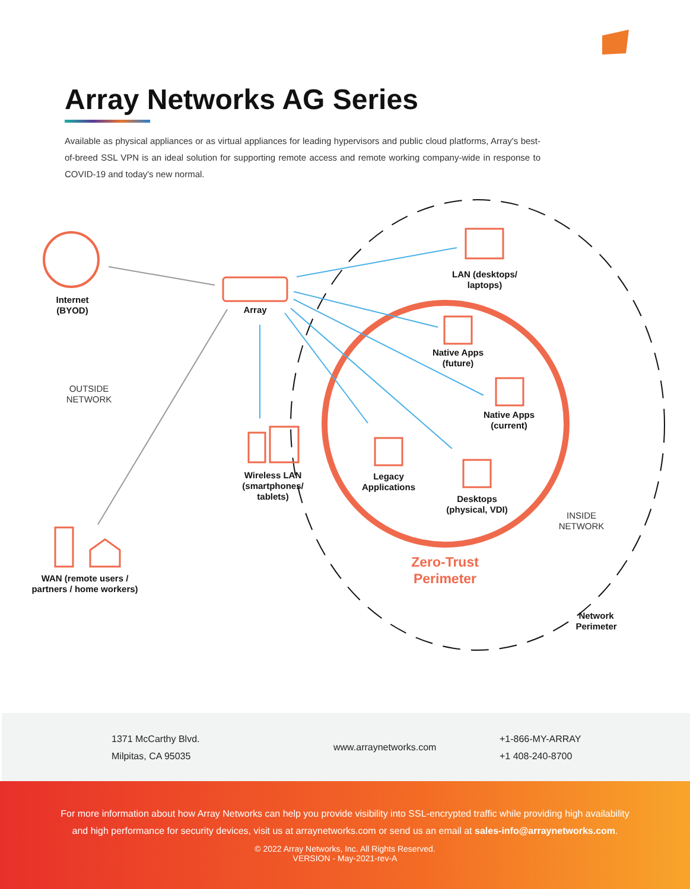Array Networks AG Series
Available as physical appliances or as virtual appliances for leading hypervisors and public cloud platforms, Array's best-of-breed SSL VPN is an ideal solution for supporting remote access and remote working company-wide in response to COVID-19 and today's new normal.
Internet
(BYOD)
Array
LAN (desktops/
laptops)
Native Apps
(future)
Native Apps
(current)
OUTSIDE
NETWORK
Wireless LAN
(smartphones/
tablets)
Legacy
Applications
Desktops
(physical, VDI)
INSIDE
NETWORK
Zero-Trust
Perimeter
WAN (remote users /
partners / home workers)
Network
Perimeter
1371 McCarthy Blvd.
Milpitas, CA 95035
www.arraynetworks.com
+1-866-MY-ARRAY
+1 408-240-8700
For more information about how Array Networks can help you provide visibility into SSL-encrypted traffic while providing high availability and high performance for security devices, visit us at arraynetworks.com or send us an email at sales-info@arraynetworks.com.
© 2022 Array Networks, Inc. All Rights Reserved.
VERSION - May-2021-rev-A